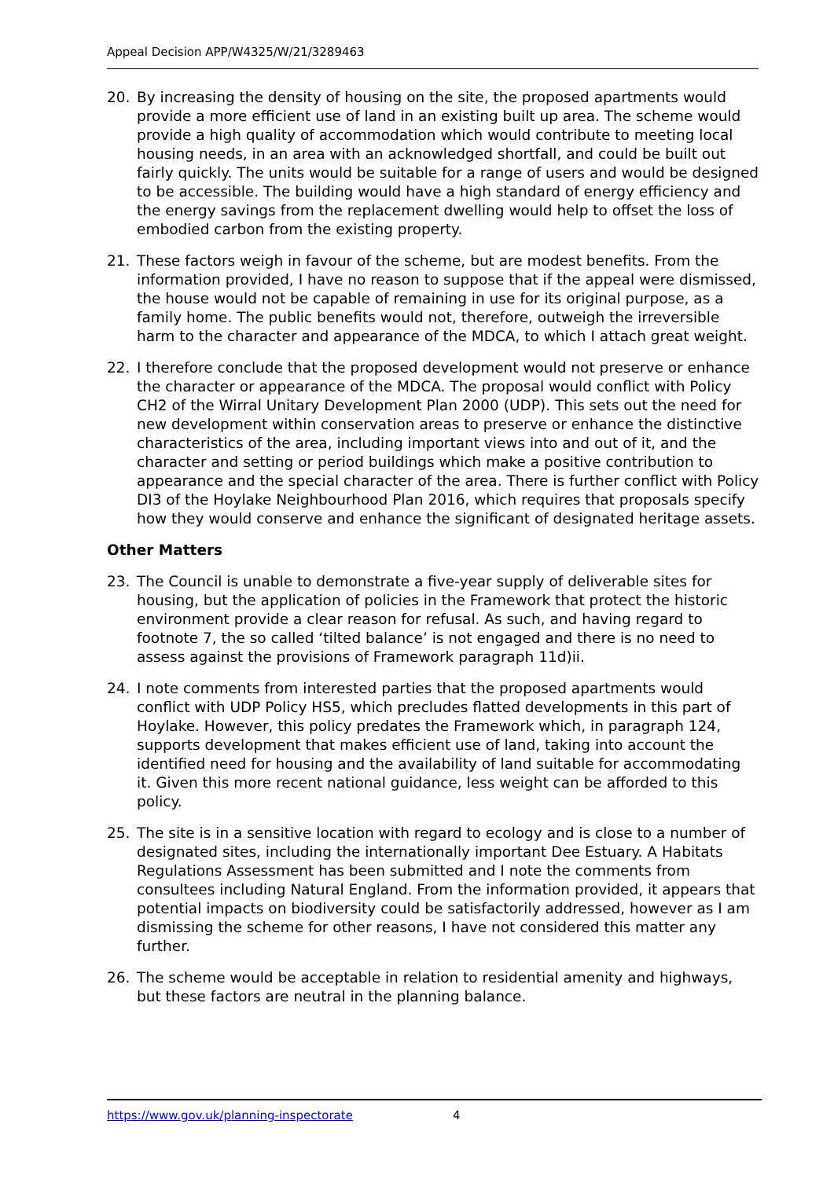Appeal Decision APP/W4325/W/21/3289463
20. By increasing the density of housing on the site, the proposed apartments would provide a more efficient use of land in an existing built up area. The scheme would provide a high quality of accommodation which would contribute to meeting local housing needs, in an area with an acknowledged shortfall, and could be built out fairly quickly. The units would be suitable for a range of users and would be designed to be accessible. The building would have a high standard of energy efficiency and the energy savings from the replacement dwelling would help to offset the loss of embodied carbon from the existing property.
21. These factors weigh in favour of the scheme, but are modest benefits. From the information provided, I have no reason to suppose that if the appeal were dismissed, the house would not be capable of remaining in use for its original purpose, as a family home. The public benefits would not, therefore, outweigh the irreversible harm to the character and appearance of the MDCA, to which I attach great weight.
22. I therefore conclude that the proposed development would not preserve or enhance the character or appearance of the MDCA. The proposal would conflict with Policy CH2 of the Wirral Unitary Development Plan 2000 (UDP). This sets out the need for new development within conservation areas to preserve or enhance the distinctive characteristics of the area, including important views into and out of it, and the character and setting or period buildings which make a positive contribution to appearance and the special character of the area. There is further conflict with Policy DI3 of the Hoylake Neighbourhood Plan 2016, which requires that proposals specify how they would conserve and enhance the significant of designated heritage assets.
Other Matters
23. The Council is unable to demonstrate a five-year supply of deliverable sites for housing, but the application of policies in the Framework that protect the historic environment provide a clear reason for refusal. As such, and having regard to footnote 7, the so called ‘tilted balance’ is not engaged and there is no need to assess against the provisions of Framework paragraph 11d)ii.
24. I note comments from interested parties that the proposed apartments would conflict with UDP Policy HS5, which precludes flatted developments in this part of Hoylake. However, this policy predates the Framework which, in paragraph 124, supports development that makes efficient use of land, taking into account the identified need for housing and the availability of land suitable for accommodating it. Given this more recent national guidance, less weight can be afforded to this policy.
25. The site is in a sensitive location with regard to ecology and is close to a number of designated sites, including the internationally important Dee Estuary. A Habitats Regulations Assessment has been submitted and I note the comments from consultees including Natural England. From the information provided, it appears that potential impacts on biodiversity could be satisfactorily addressed, however as I am dismissing the scheme for other reasons, I have not considered this matter any further.
26. The scheme would be acceptable in relation to residential amenity and highways, but these factors are neutral in the planning balance.
https://www.gov.uk/planning-inspectorate 4